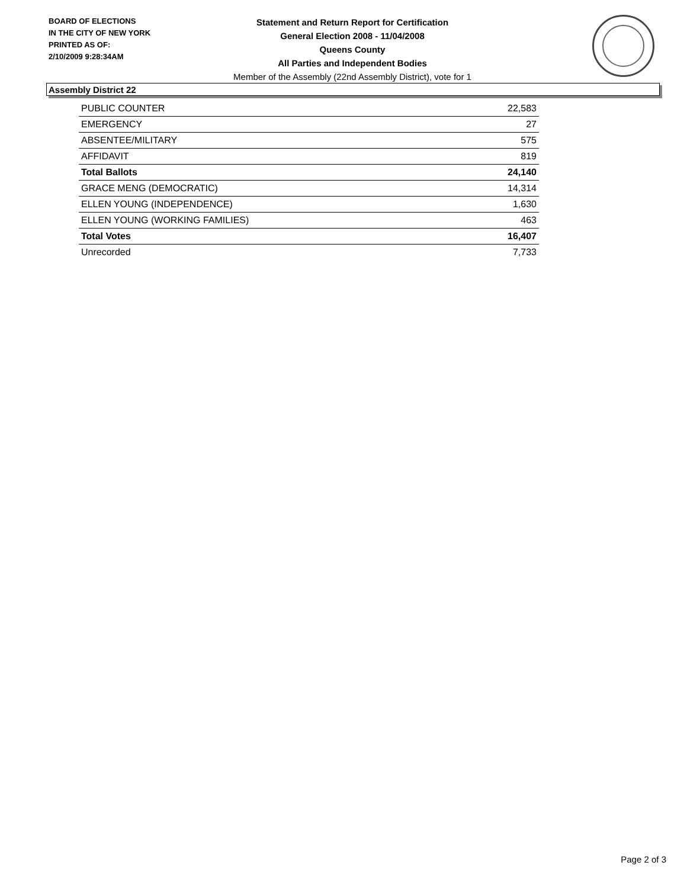BOARD OF ELECTIONS
IN THE CITY OF NEW YORK
PRINTED AS OF:
2/10/2009 9:28:34AM
Statement and Return Report for Certification
General Election 2008 - 11/04/2008
Queens County
All Parties and Independent Bodies
Member of the Assembly (22nd Assembly District), vote for 1
Assembly District 22
| PUBLIC COUNTER | 22,583 |
| EMERGENCY | 27 |
| ABSENTEE/MILITARY | 575 |
| AFFIDAVIT | 819 |
| Total Ballots | 24,140 |
| GRACE MENG (DEMOCRATIC) | 14,314 |
| ELLEN YOUNG (INDEPENDENCE) | 1,630 |
| ELLEN YOUNG (WORKING FAMILIES) | 463 |
| Total Votes | 16,407 |
| Unrecorded | 7,733 |
Page 2 of 3